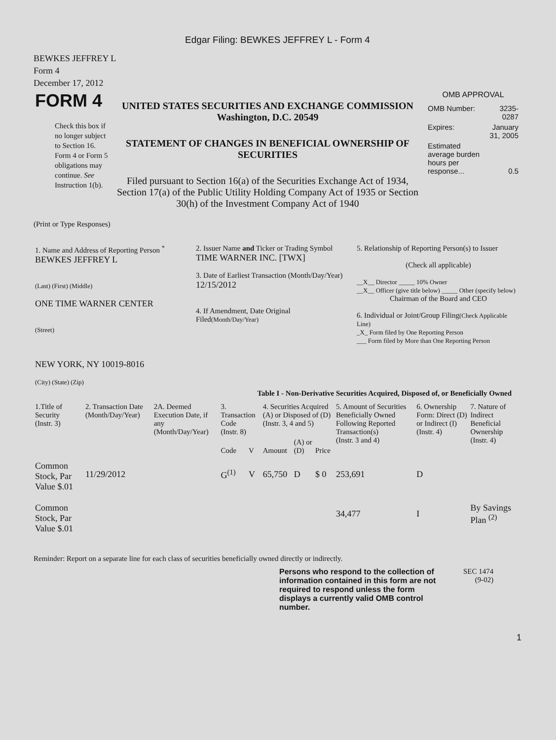Edgar Filing: BEWKES JEFFREY L - Form 4
BEWKES JEFFREY L
Form 4
December 17, 2012
| FORM 4 Check this box if no longer subject to Section 16. Form 4 or Form 5 obligations may continue. See Instruction 1(b). | UNITED STATES SECURITIES AND EXCHANGE COMMISSION Washington, D.C. 20549 STATEMENT OF CHANGES IN BENEFICIAL OWNERSHIP OF SECURITIES Filed pursuant to Section 16(a) of the Securities Exchange Act of 1934, Section 17(a) of the Public Utility Holding Company Act of 1935 or Section 30(h) of the Investment Company Act of 1940 | OMB APPROVAL / OMB Number: / 3235-0287 / / Expires: / January 31, 2005 / / Estimated average burden hours per response... / 0.5 / |
(Print or Type Responses)
| 1. Name and Address of Reporting Person <sup>*</sup> BEWKES JEFFREY L (Last) (First) (Middle) ONE TIME WARNER CENTER (Street) NEW YORK, NY 10019-8016 (City) (State) (Zip) | 2. Issuer Name and Ticker or Trading Symbol TIME WARNER INC. [TWX] 3. Date of Earliest Transaction (Month/Day/Year) 12/15/2012 4. If Amendment, Date Original Filed (Month/Day/Year) | 5. Relationship of Reporting Person(s) to Issuer (Check all applicable) __X__ Director _____ 10% Owner __X__ Officer (give title below) _____ Other (specify below) Chairman of the Board and CEO 6. Individual or Joint/Group Filing (Check Applicable Line) _X_ Form filed by One Reporting Person ___ Form filed by More than One Reporting Person |
Table I - Non-Derivative Securities Acquired, Disposed of, or Beneficially Owned
| 1.Title of Security (Instr. 3) | 2. Transaction Date (Month/Day/Year) | 2A. Deemed Execution Date, if any (Month/Day/Year) | 3. Transaction Code (Instr. 8) | | 4. Securities Acquired (A) or Disposed of (D) (Instr. 3, 4 and 5) | | | 5. Amount of Securities Beneficially Owned Following Reported Transaction(s) (Instr. 3 and 4) | 6. Ownership Form: Direct (D) or Indirect (I) (Instr. 4) | 7. Nature of Indirect Beneficial Ownership (Instr. 4) |
| --- | --- | --- | --- | --- | --- | --- | --- | --- | --- | --- |
| | | | Code | V | Amount | (A) or (D) | Price | | | |
| Common Stock, Par Value $.01 | 11/29/2012 | | G<sup>(1)</sup> | V | 65,750 | D | $ 0 | 253,691 | D | |
| Common Stock, Par Value $.01 | | | | | | | | 34,477 | I | By Savings Plan <sup>(2)</sup> |
Reminder: Report on a separate line for each class of securities beneficially owned directly or indirectly.
| Persons who respond to the collection of information contained in this form are not required to respond unless the form displays a currently valid OMB control number. | SEC 1474 (9-02) |
1